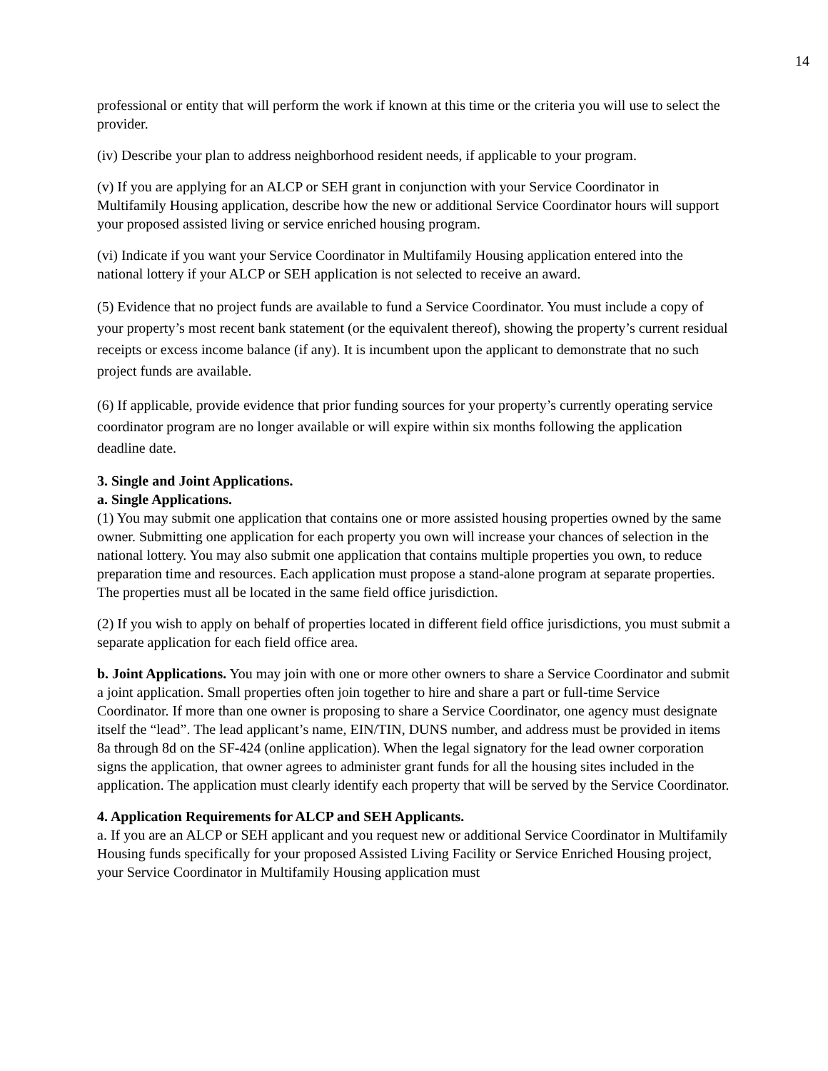14
professional or entity that will perform the work if known at this time or the criteria you will use to select the provider.
(iv) Describe your plan to address neighborhood resident needs, if applicable to your program.
(v) If you are applying for an ALCP or SEH grant in conjunction with your Service Coordinator in Multifamily Housing application, describe how the new or additional Service Coordinator hours will support your proposed assisted living or service enriched housing program.
(vi) Indicate if you want your Service Coordinator in Multifamily Housing application entered into the national lottery if your ALCP or SEH application is not selected to receive an award.
(5) Evidence that no project funds are available to fund a Service Coordinator. You must include a copy of your property’s most recent bank statement (or the equivalent thereof), showing the property’s current residual receipts or excess income balance (if any). It is incumbent upon the applicant to demonstrate that no such project funds are available.
(6) If applicable, provide evidence that prior funding sources for your property’s currently operating service coordinator program are no longer available or will expire within six months following the application deadline date.
3. Single and Joint Applications.
a. Single Applications.
(1) You may submit one application that contains one or more assisted housing properties owned by the same owner. Submitting one application for each property you own will increase your chances of selection in the national lottery. You may also submit one application that contains multiple properties you own, to reduce preparation time and resources. Each application must propose a stand-alone program at separate properties. The properties must all be located in the same field office jurisdiction.
(2) If you wish to apply on behalf of properties located in different field office jurisdictions, you must submit a separate application for each field office area.
b. Joint Applications. You may join with one or more other owners to share a Service Coordinator and submit a joint application. Small properties often join together to hire and share a part or full-time Service Coordinator. If more than one owner is proposing to share a Service Coordinator, one agency must designate itself the “lead”. The lead applicant’s name, EIN/TIN, DUNS number, and address must be provided in items 8a through 8d on the SF-424 (online application). When the legal signatory for the lead owner corporation signs the application, that owner agrees to administer grant funds for all the housing sites included in the application. The application must clearly identify each property that will be served by the Service Coordinator.
4. Application Requirements for ALCP and SEH Applicants.
a. If you are an ALCP or SEH applicant and you request new or additional Service Coordinator in Multifamily Housing funds specifically for your proposed Assisted Living Facility or Service Enriched Housing project, your Service Coordinator in Multifamily Housing application must